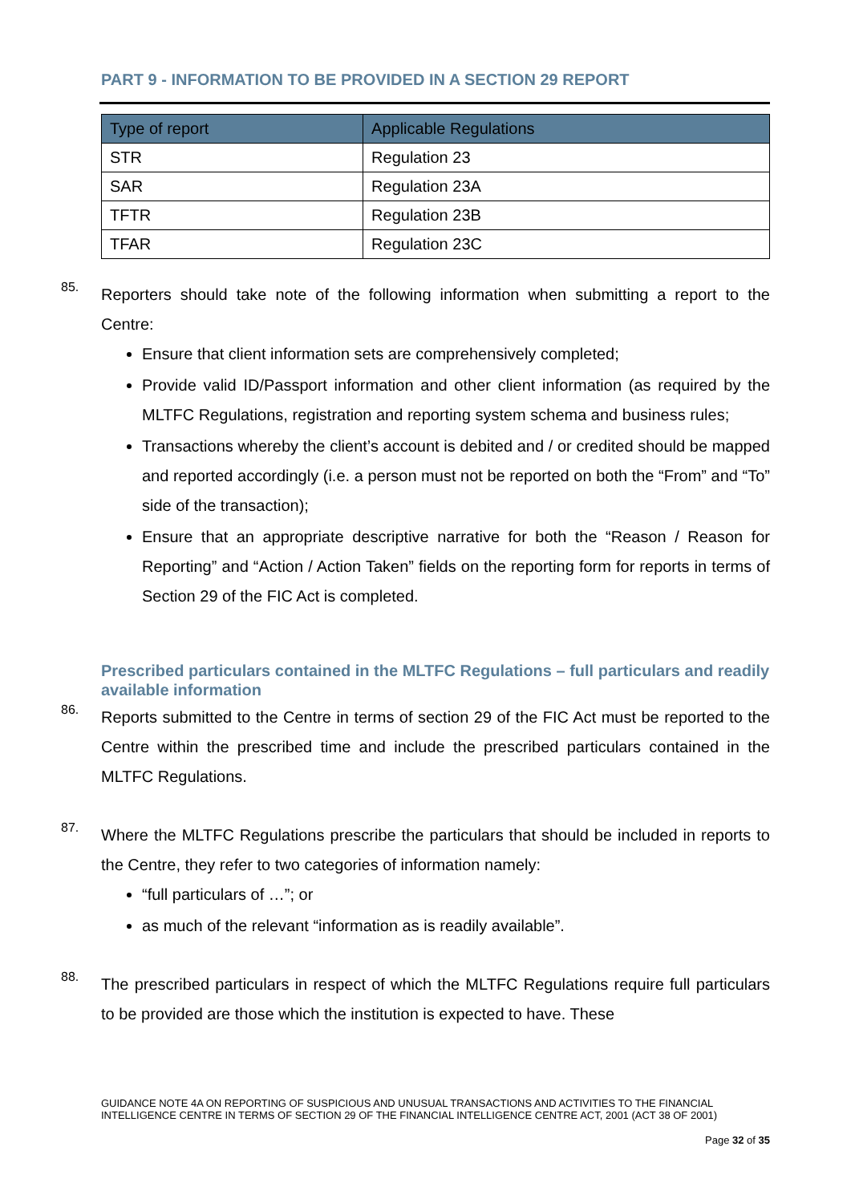PART 9 - INFORMATION TO BE PROVIDED IN A SECTION 29 REPORT
| Type of report | Applicable Regulations |
| --- | --- |
| STR | Regulation 23 |
| SAR | Regulation 23A |
| TFTR | Regulation 23B |
| TFAR | Regulation 23C |
85.
Reporters should take note of the following information when submitting a report to the Centre:
Ensure that client information sets are comprehensively completed;
Provide valid ID/Passport information and other client information (as required by the MLTFC Regulations, registration and reporting system schema and business rules;
Transactions whereby the client’s account is debited and / or credited should be mapped and reported accordingly (i.e. a person must not be reported on both the “From” and “To” side of the transaction);
Ensure that an appropriate descriptive narrative for both the “Reason / Reason for Reporting” and “Action / Action Taken” fields on the reporting form for reports in terms of Section 29 of the FIC Act is completed.
Prescribed particulars contained in the MLTFC Regulations – full particulars and readily available information
86.
Reports submitted to the Centre in terms of section 29 of the FIC Act must be reported to the Centre within the prescribed time and include the prescribed particulars contained in the MLTFC Regulations.
87.
Where the MLTFC Regulations prescribe the particulars that should be included in reports to the Centre, they refer to two categories of information namely:
“full particulars of …”; or
as much of the relevant “information as is readily available”.
88.
The prescribed particulars in respect of which the MLTFC Regulations require full particulars to be provided are those which the institution is expected to have. These
GUIDANCE NOTE 4A ON REPORTING OF SUSPICIOUS AND UNUSUAL TRANSACTIONS AND ACTIVITIES TO THE FINANCIAL INTELLIGENCE CENTRE IN TERMS OF SECTION 29 OF THE FINANCIAL INTELLIGENCE CENTRE ACT, 2001 (ACT 38 OF 2001)
Page 32 of 35